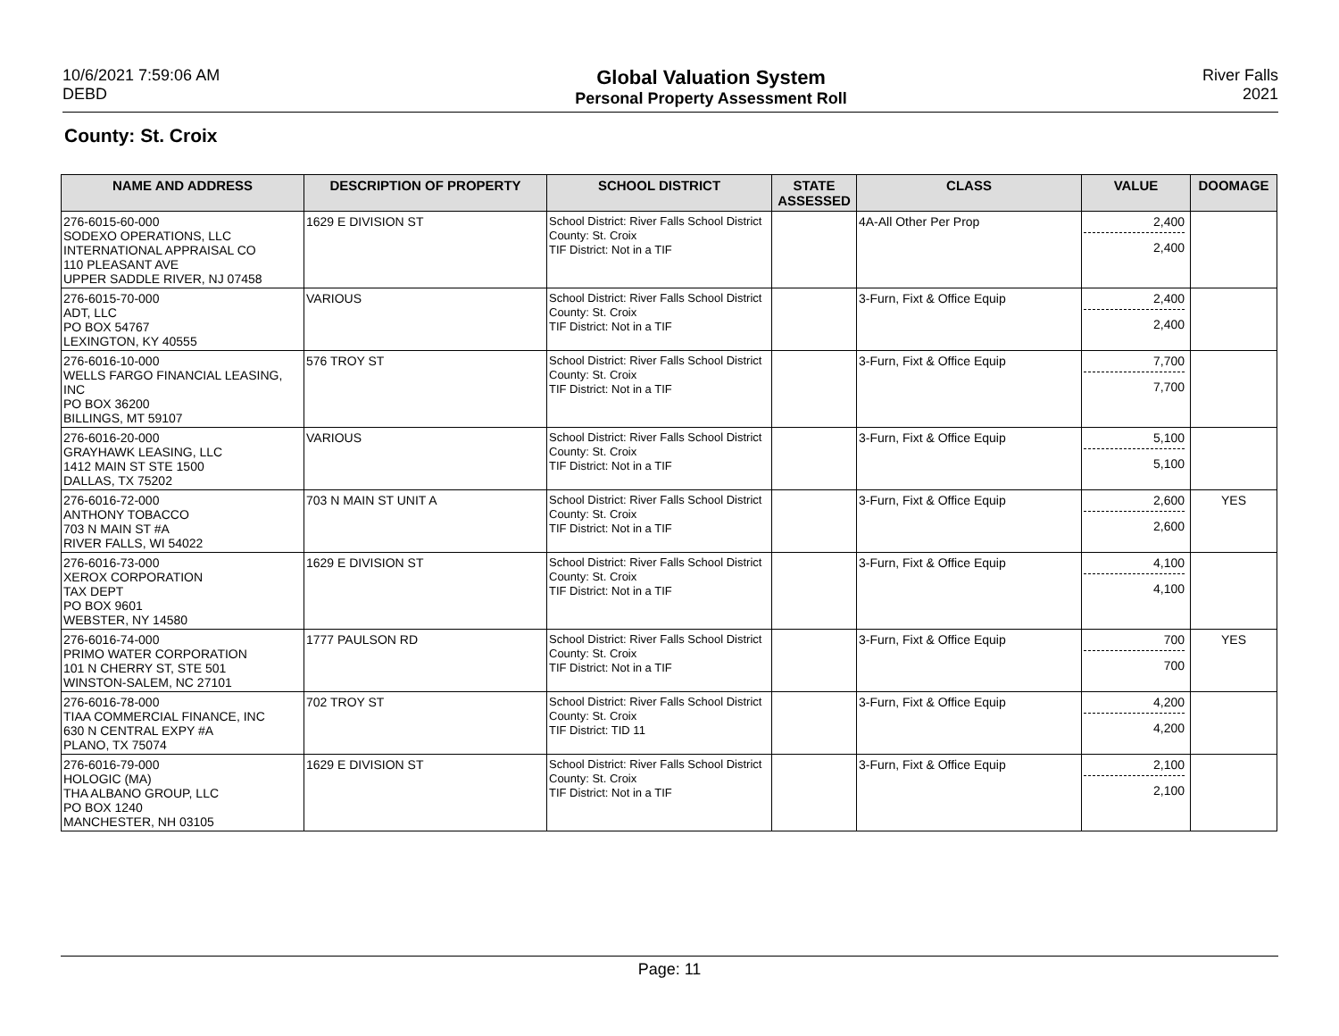10/6/2021 7:59:06 AM
DEBD
Global Valuation System
Personal Property Assessment Roll
River Falls
2021
County: St. Croix
| NAME AND ADDRESS | DESCRIPTION OF PROPERTY | SCHOOL DISTRICT | STATE ASSESSED | CLASS | VALUE | DOOMAGE |
| --- | --- | --- | --- | --- | --- | --- |
| 276-6015-60-000 SODEXO OPERATIONS, LLC INTERNATIONAL APPRAISAL CO 110 PLEASANT AVE UPPER SADDLE RIVER, NJ 07458 | 1629 E DIVISION ST | School District: River Falls School District County: St. Croix TIF District: Not in a TIF | | 4A-All Other Per Prop | 2,400 2,400 | |
| 276-6015-70-000 ADT, LLC PO BOX 54767 LEXINGTON, KY 40555 | VARIOUS | School District: River Falls School District County: St. Croix TIF District: Not in a TIF | | 3-Furn, Fixt & Office Equip | 2,400 2,400 | |
| 276-6016-10-000 WELLS FARGO FINANCIAL LEASING, INC PO BOX 36200 BILLINGS, MT 59107 | 576 TROY ST | School District: River Falls School District County: St. Croix TIF District: Not in a TIF | | 3-Furn, Fixt & Office Equip | 7,700 7,700 | |
| 276-6016-20-000 GRAYHAWK LEASING, LLC 1412 MAIN ST STE 1500 DALLAS, TX 75202 | VARIOUS | School District: River Falls School District County: St. Croix TIF District: Not in a TIF | | 3-Furn, Fixt & Office Equip | 5,100 5,100 | |
| 276-6016-72-000 ANTHONY TOBACCO 703 N MAIN ST #A RIVER FALLS, WI 54022 | 703 N MAIN ST UNIT A | School District: River Falls School District County: St. Croix TIF District: Not in a TIF | | 3-Furn, Fixt & Office Equip | 2,600 2,600 | YES |
| 276-6016-73-000 XEROX CORPORATION TAX DEPT PO BOX 9601 WEBSTER, NY 14580 | 1629 E DIVISION ST | School District: River Falls School District County: St. Croix TIF District: Not in a TIF | | 3-Furn, Fixt & Office Equip | 4,100 4,100 | |
| 276-6016-74-000 PRIMO WATER CORPORATION 101 N CHERRY ST, STE 501 WINSTON-SALEM, NC 27101 | 1777 PAULSON RD | School District: River Falls School District County: St. Croix TIF District: Not in a TIF | | 3-Furn, Fixt & Office Equip | 700 700 | YES |
| 276-6016-78-000 TIAA COMMERCIAL FINANCE, INC 630 N CENTRAL EXPY #A PLANO, TX 75074 | 702 TROY ST | School District: River Falls School District County: St. Croix TIF District: TID 11 | | 3-Furn, Fixt & Office Equip | 4,200 4,200 | |
| 276-6016-79-000 HOLOGIC (MA) THA ALBANO GROUP, LLC PO BOX 1240 MANCHESTER, NH 03105 | 1629 E DIVISION ST | School District: River Falls School District County: St. Croix TIF District: Not in a TIF | | 3-Furn, Fixt & Office Equip | 2,100 2,100 | |
Page: 11